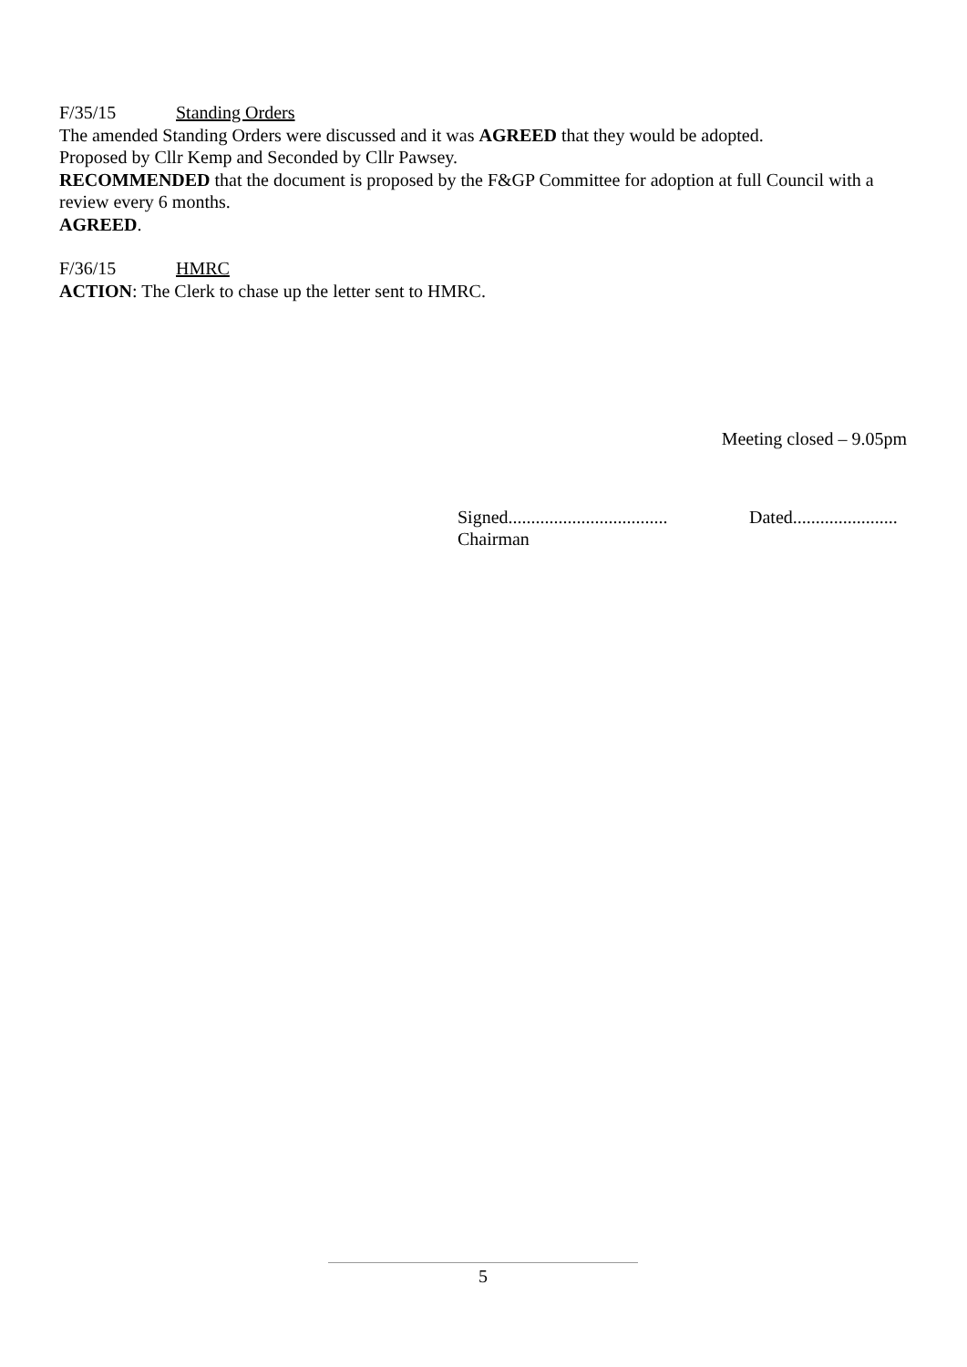F/35/15 Standing Orders
The amended Standing Orders were discussed and it was AGREED that they would be adopted.
Proposed by Cllr Kemp and Seconded by Cllr Pawsey.
RECOMMENDED that the document is proposed by the F&GP Committee for adoption at full Council with a review every 6 months.
AGREED.
F/36/15 HMRC
ACTION: The Clerk to chase up the letter sent to HMRC.
Meeting closed – 9.05pm
Signed...................................
Chairman
Dated.......................
5